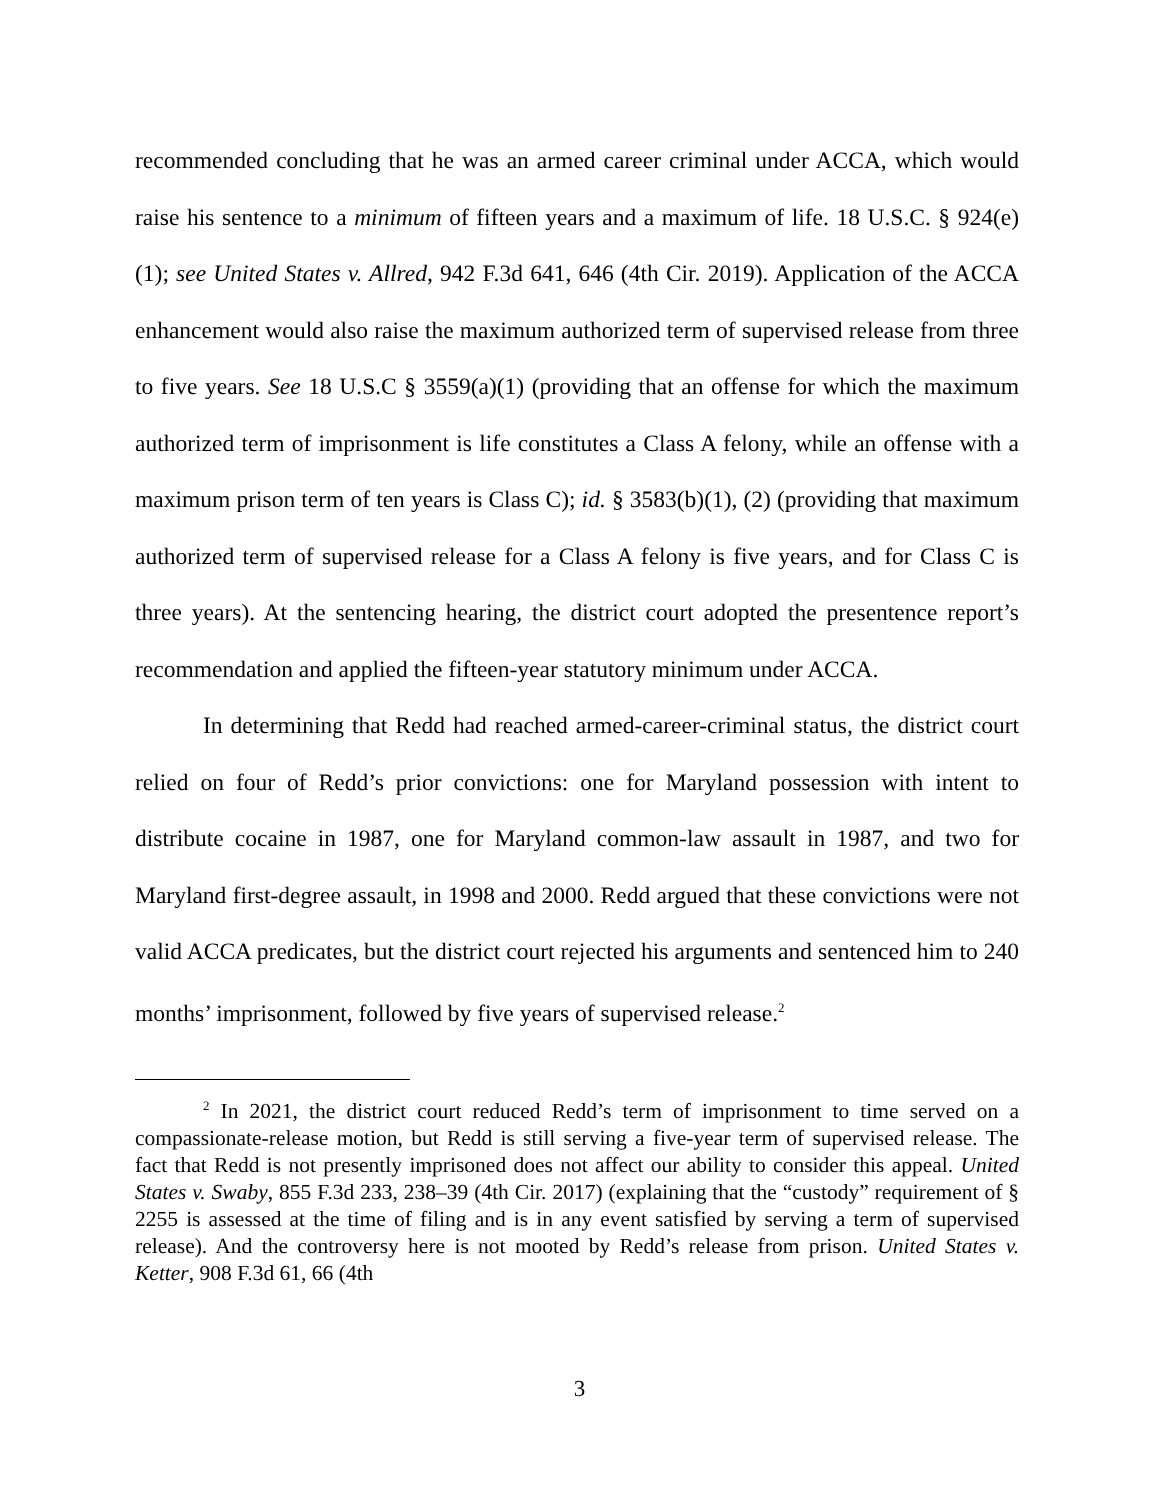recommended concluding that he was an armed career criminal under ACCA, which would raise his sentence to a minimum of fifteen years and a maximum of life. 18 U.S.C. § 924(e)(1); see United States v. Allred, 942 F.3d 641, 646 (4th Cir. 2019). Application of the ACCA enhancement would also raise the maximum authorized term of supervised release from three to five years. See 18 U.S.C § 3559(a)(1) (providing that an offense for which the maximum authorized term of imprisonment is life constitutes a Class A felony, while an offense with a maximum prison term of ten years is Class C); id. § 3583(b)(1), (2) (providing that maximum authorized term of supervised release for a Class A felony is five years, and for Class C is three years). At the sentencing hearing, the district court adopted the presentence report’s recommendation and applied the fifteen-year statutory minimum under ACCA.
In determining that Redd had reached armed-career-criminal status, the district court relied on four of Redd’s prior convictions: one for Maryland possession with intent to distribute cocaine in 1987, one for Maryland common-law assault in 1987, and two for Maryland first-degree assault, in 1998 and 2000. Redd argued that these convictions were not valid ACCA predicates, but the district court rejected his arguments and sentenced him to 240 months’ imprisonment, followed by five years of supervised release.<sup>2</sup>
<sup>2</sup> In 2021, the district court reduced Redd’s term of imprisonment to time served on a compassionate-release motion, but Redd is still serving a five-year term of supervised release. The fact that Redd is not presently imprisoned does not affect our ability to consider this appeal. United States v. Swaby, 855 F.3d 233, 238–39 (4th Cir. 2017) (explaining that the “custody” requirement of § 2255 is assessed at the time of filing and is in any event satisfied by serving a term of supervised release). And the controversy here is not mooted by Redd’s release from prison. United States v. Ketter, 908 F.3d 61, 66 (4th
3